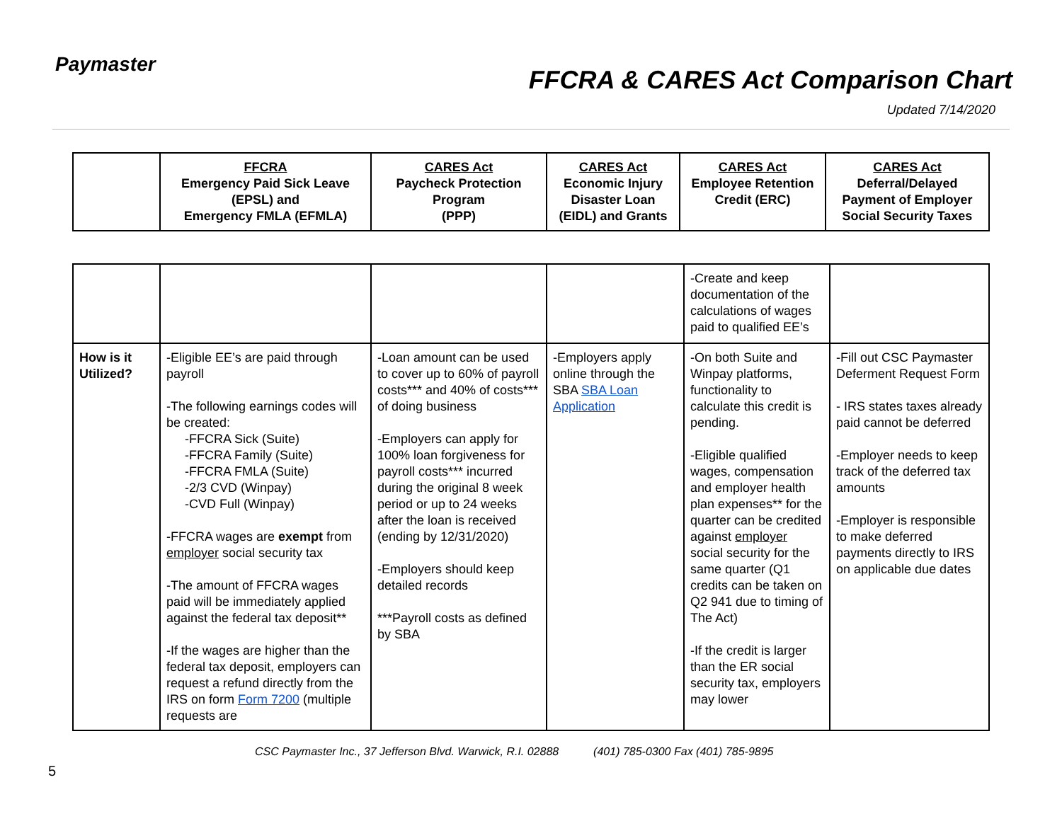Paymaster
FFCRA & CARES Act Comparison Chart
Updated 7/14/2020
| | FFCRA Emergency Paid Sick Leave (EPSL) and Emergency FMLA (EFMLA) | CARES Act Paycheck Protection Program (PPP) | CARES Act Economic Injury Disaster Loan (EIDL) and Grants | CARES Act Employee Retention Credit (ERC) | CARES Act Deferral/Delayed Payment of Employer Social Security Taxes |
| --- | --- | --- | --- | --- | --- |
| | | | | -Create and keep documentation of the calculations of wages paid to qualified EE’s | |
| How is it Utilized? | -Eligible EE’s are paid through payroll -The following earnings codes will be created: -FFCRA Sick (Suite) -FFCRA Family (Suite) -FFCRA FMLA (Suite) -2/3 CVD (Winpay) -CVD Full (Winpay) -FFCRA wages are exempt from employer social security tax -The amount of FFCRA wages paid will be immediately applied against the federal tax deposit** -If the wages are higher than the federal tax deposit, employers can request a refund directly from the IRS on form Form 7200 (multiple requests are | -Loan amount can be used to cover up to 60% of payroll costs*** and 40% of costs*** of doing business -Employers can apply for 100% loan forgiveness for payroll costs*** incurred during the original 8 week period or up to 24 weeks after the loan is received (ending by 12/31/2020) -Employers should keep detailed records ***Payroll costs as defined by SBA | -Employers apply online through the SBA SBA Loan Application | -On both Suite and Winpay platforms, functionality to calculate this credit is pending. -Eligible qualified wages, compensation and employer health plan expenses** for the quarter can be credited against employer social security for the same quarter (Q1 credits can be taken on Q2 941 due to timing of The Act) -If the credit is larger than the ER social security tax, employers may lower | -Fill out CSC Paymaster Deferment Request Form - IRS states taxes already paid cannot be deferred -Employer needs to keep track of the deferred tax amounts -Employer is responsible to make deferred payments directly to IRS on applicable due dates |
CSC Paymaster Inc., 37 Jefferson Blvd. Warwick, R.I. 02888 (401) 785-0300 Fax (401) 785-9895
5